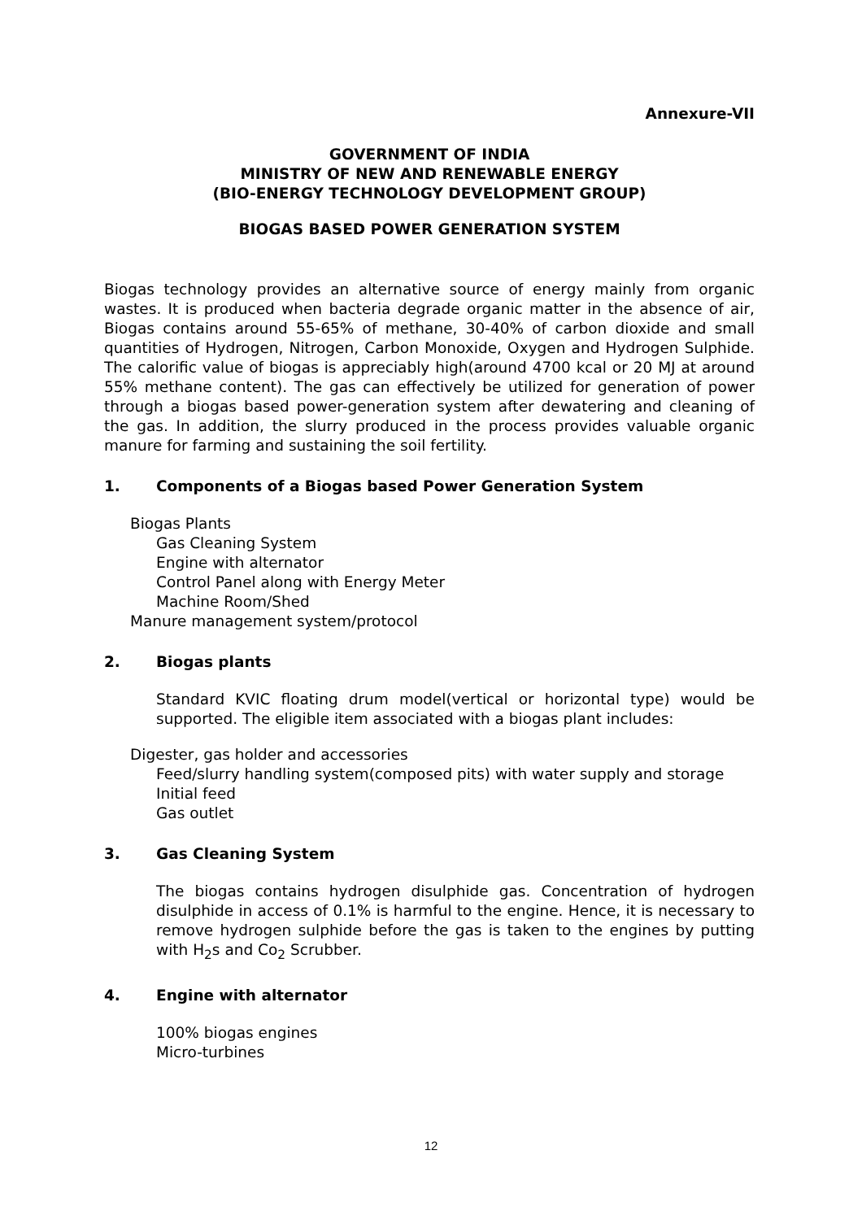Annexure-VII
GOVERNMENT OF INDIA
MINISTRY OF NEW AND RENEWABLE ENERGY
(BIO-ENERGY TECHNOLOGY DEVELOPMENT GROUP)
BIOGAS BASED POWER GENERATION SYSTEM
Biogas technology provides an alternative source of energy mainly from organic wastes. It is produced when bacteria degrade organic matter in the absence of air, Biogas contains around 55-65% of methane, 30-40% of carbon dioxide and small quantities of Hydrogen, Nitrogen, Carbon Monoxide, Oxygen and Hydrogen Sulphide. The calorific value of biogas is appreciably high(around 4700 kcal or 20 MJ at around 55% methane content). The gas can effectively be utilized for generation of power through a biogas based power-generation system after dewatering and cleaning of the gas. In addition, the slurry produced in the process provides valuable organic manure for farming and sustaining the soil fertility.
1. Components of a Biogas based Power Generation System
Biogas Plants
Gas Cleaning System
Engine with alternator
Control Panel along with Energy Meter
Machine Room/Shed
Manure management system/protocol
2. Biogas plants
Standard KVIC floating drum model(vertical or horizontal type) would be supported. The eligible item associated with a biogas plant includes:
Digester, gas holder and accessories
Feed/slurry handling system(composed pits) with water supply and storage
Initial feed
Gas outlet
3. Gas Cleaning System
The biogas contains hydrogen disulphide gas. Concentration of hydrogen disulphide in access of 0.1% is harmful to the engine. Hence, it is necessary to remove hydrogen sulphide before the gas is taken to the engines by putting with H<sub>2</sub>s and Co<sub>2</sub> Scrubber.
4. Engine with alternator
100% biogas engines
Micro-turbines
12